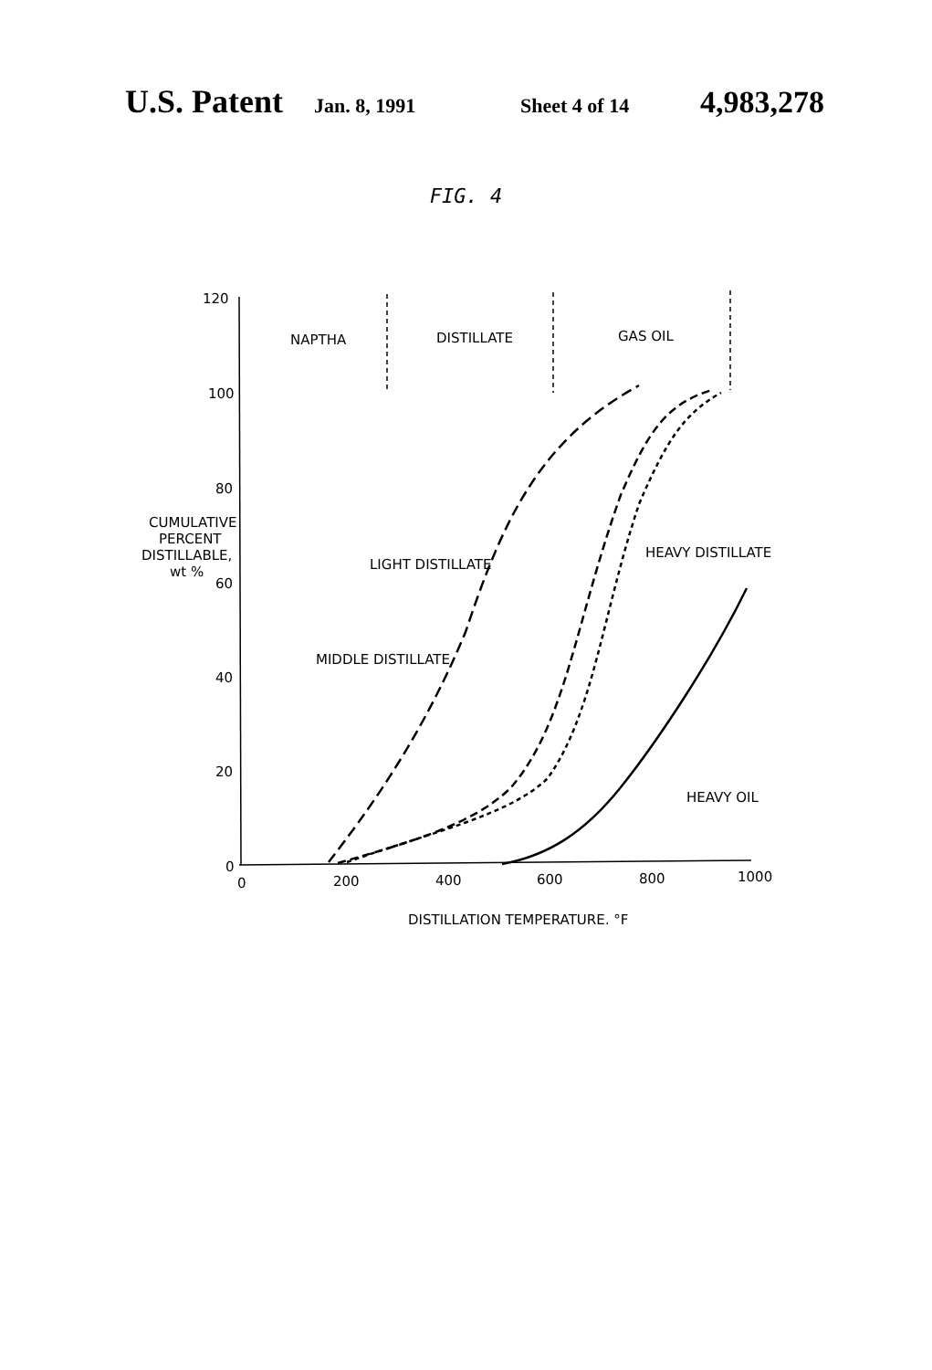U.S. Patent Jan. 8, 1991 Sheet 4 of 14 4,983,278
FIG. 4
120
100
80
60
40
20
0
0
200
400
600
800
1000
NAPTHA
DISTILLATE
GAS OIL
CUMULATIVE
PERCENT
DISTILLABLE,
wt %
LIGHT DISTILLATE
HEAVY DISTILLATE
MIDDLE DISTILLATE
HEAVY OIL
DISTILLATION TEMPERATURE, °F